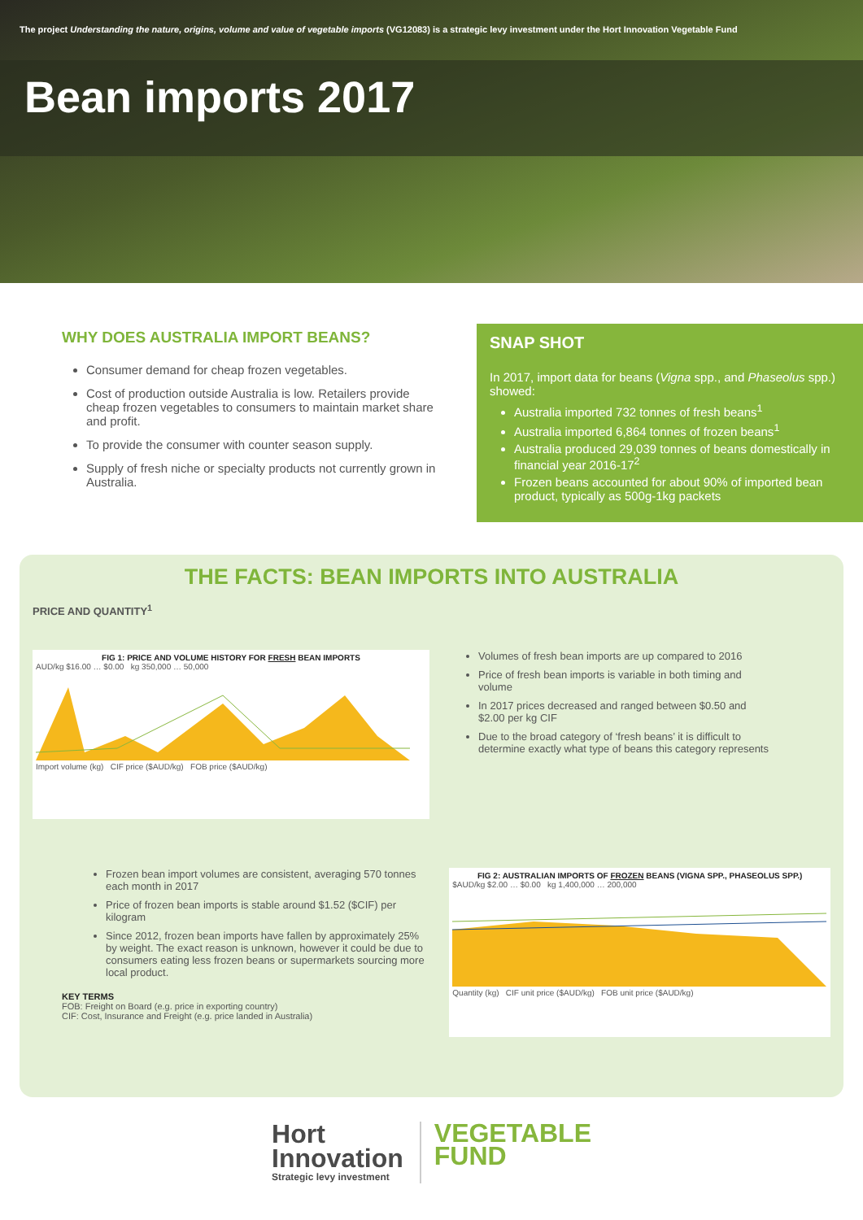The project Understanding the nature, origins, volume and value of vegetable imports (VG12083) is a strategic levy investment under the Hort Innovation Vegetable Fund
Bean imports 2017
WHY DOES AUSTRALIA IMPORT BEANS?
Consumer demand for cheap frozen vegetables.
Cost of production outside Australia is low. Retailers provide cheap frozen vegetables to consumers to maintain market share and profit.
To provide the consumer with counter season supply.
Supply of fresh niche or specialty products not currently grown in Australia.
SNAP SHOT
In 2017, import data for beans (Vigna spp., and Phaseolus spp.) showed:
Australia imported 732 tonnes of fresh beans<sup>1</sup>
Australia imported 6,864 tonnes of frozen beans<sup>1</sup>
Australia produced 29,039 tonnes of beans domestically in financial year 2016-17<sup>2</sup>
Frozen beans accounted for about 90% of imported bean product, typically as 500g-1kg packets
THE FACTS: BEAN IMPORTS INTO AUSTRALIA
PRICE AND QUANTITY<sup>1</sup>
FIG 1: PRICE AND VOLUME HISTORY FOR FRESH BEAN IMPORTS
AUD/kg $16.00 … $0.00 kg 350,000 … 50,000
Import volume (kg) CIF price ($AUD/kg) FOB price ($AUD/kg)
Volumes of fresh bean imports are up compared to 2016
Price of fresh bean imports is variable in both timing and volume
In 2017 prices decreased and ranged between $0.50 and $2.00 per kg CIF
Due to the broad category of ‘fresh beans’ it is difficult to determine exactly what type of beans this category represents
Frozen bean import volumes are consistent, averaging 570 tonnes each month in 2017
Price of frozen bean imports is stable around $1.52 ($CIF) per kilogram
Since 2012, frozen bean imports have fallen by approximately 25% by weight. The exact reason is unknown, however it could be due to consumers eating less frozen beans or supermarkets sourcing more local product.
KEY TERMS
FOB: Freight on Board (e.g. price in exporting country)
CIF: Cost, Insurance and Freight (e.g. price landed in Australia)
FIG 2: AUSTRALIAN IMPORTS OF FROZEN BEANS (VIGNA SPP., PHASEOLUS SPP.)
$AUD/kg $2.00 … $0.00 kg 1,400,000 … 200,000
Quantity (kg) CIF unit price ($AUD/kg) FOB unit price ($AUD/kg)
Hort
Innovation
Strategic levy investment
VEGETABLE
FUND